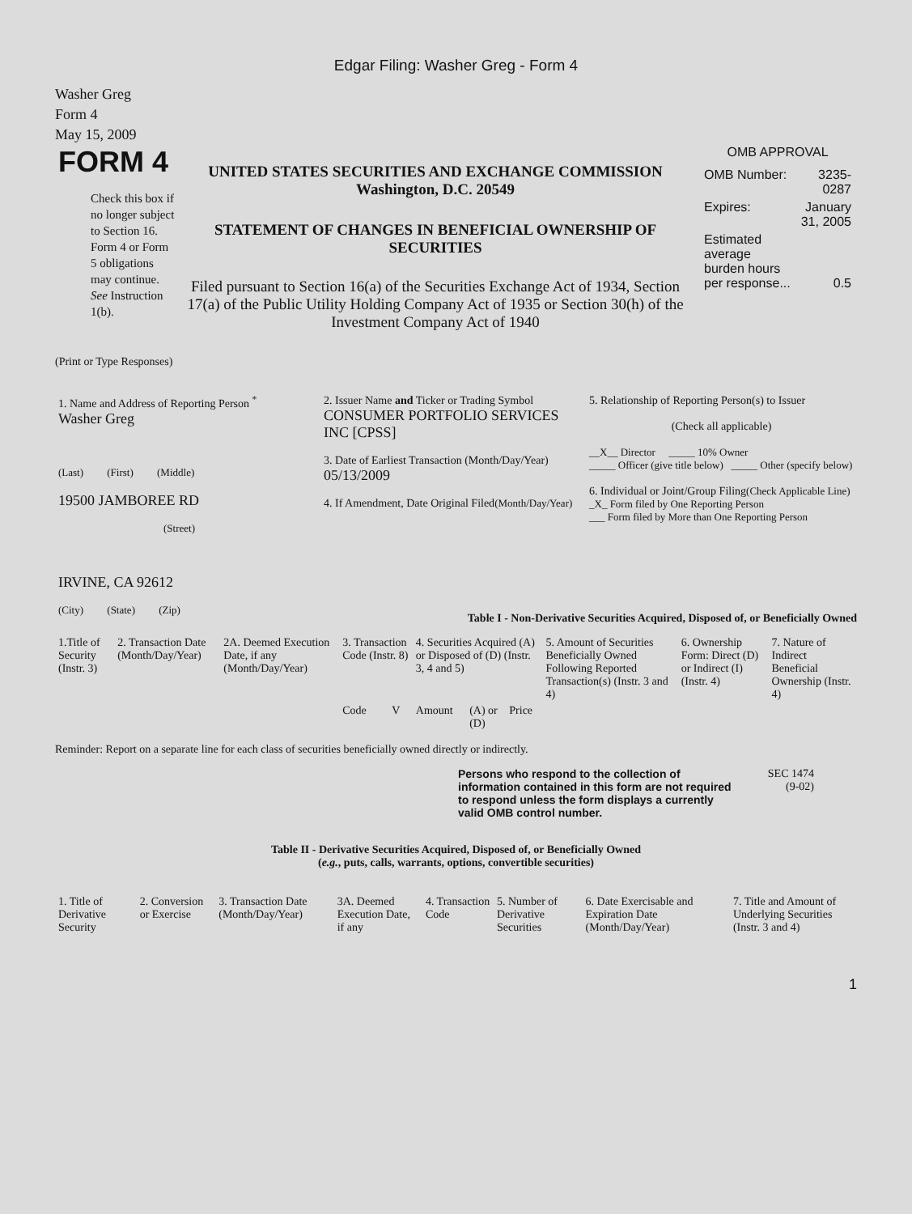Edgar Filing: Washer Greg - Form 4
Washer Greg
Form 4
May 15, 2009
FORM 4
Check this box if no longer subject to Section 16. Form 4 or Form 5 obligations may continue. See Instruction 1(b).
UNITED STATES SECURITIES AND EXCHANGE COMMISSION
Washington, D.C. 20549
STATEMENT OF CHANGES IN BENEFICIAL OWNERSHIP OF SECURITIES
Filed pursuant to Section 16(a) of the Securities Exchange Act of 1934, Section 17(a) of the Public Utility Holding Company Act of 1935 or Section 30(h) of the Investment Company Act of 1940
OMB APPROVAL
| OMB Number: | 3235-0287 |
| Expires: | January 31, 2005 |
| Estimated average burden hours per response... | 0.5 |
(Print or Type Responses)
| 1. Name and Address of Reporting Person <sup>*</sup> Washer Greg (Last) (First) (Middle) 19500 JAMBOREE RD (Street) IRVINE, CA 92612 (City) (State) (Zip) | 2. Issuer Name and Ticker or Trading Symbol CONSUMER PORTFOLIO SERVICES INC [CPSS] 3. Date of Earliest Transaction (Month/Day/Year) 05/13/2009 4. If Amendment, Date Original Filed (Month/Day/Year) | 5. Relationship of Reporting Person(s) to Issuer (Check all applicable) __X__ Director _____ 10% Owner _____ Officer (give title below) _____ Other (specify below) 6. Individual or Joint/Group Filing (Check Applicable Line) _X_ Form filed by One Reporting Person ___ Form filed by More than One Reporting Person |
Table I - Non-Derivative Securities Acquired, Disposed of, or Beneficially Owned
| 1.Title of Security (Instr. 3) | 2. Transaction Date (Month/Day/Year) | 2A. Deemed Execution Date, if any (Month/Day/Year) | 3. Transaction Code (Instr. 8) | | 4. Securities Acquired (A) or Disposed of (D) (Instr. 3, 4 and 5) | | | 5. Amount of Securities Beneficially Owned Following Reported Transaction(s) (Instr. 3 and 4) | 6. Ownership Form: Direct (D) or Indirect (I) (Instr. 4) | 7. Nature of Indirect Beneficial Ownership (Instr. 4) |
| --- | --- | --- | --- | --- | --- | --- | --- | --- | --- | --- |
| | | | Code | V | Amount | (A) or (D) | Price | | | |
Reminder: Report on a separate line for each class of securities beneficially owned directly or indirectly.
Persons who respond to the collection of information contained in this form are not required to respond unless the form displays a currently valid OMB control number.
SEC 1474
(9-02)
Table II - Derivative Securities Acquired, Disposed of, or Beneficially Owned
(e.g., puts, calls, warrants, options, convertible securities)
| 1. Title of Derivative Security | 2. Conversion or Exercise | 3. Transaction Date (Month/Day/Year) | 3A. Deemed Execution Date, if any | 4. Transaction Code | 5. Number of Derivative Securities | 6. Date Exercisable and Expiration Date (Month/Day/Year) | 7. Title and Amount of Underlying Securities (Instr. 3 and 4) |
| --- | --- | --- | --- | --- | --- | --- | --- |
1